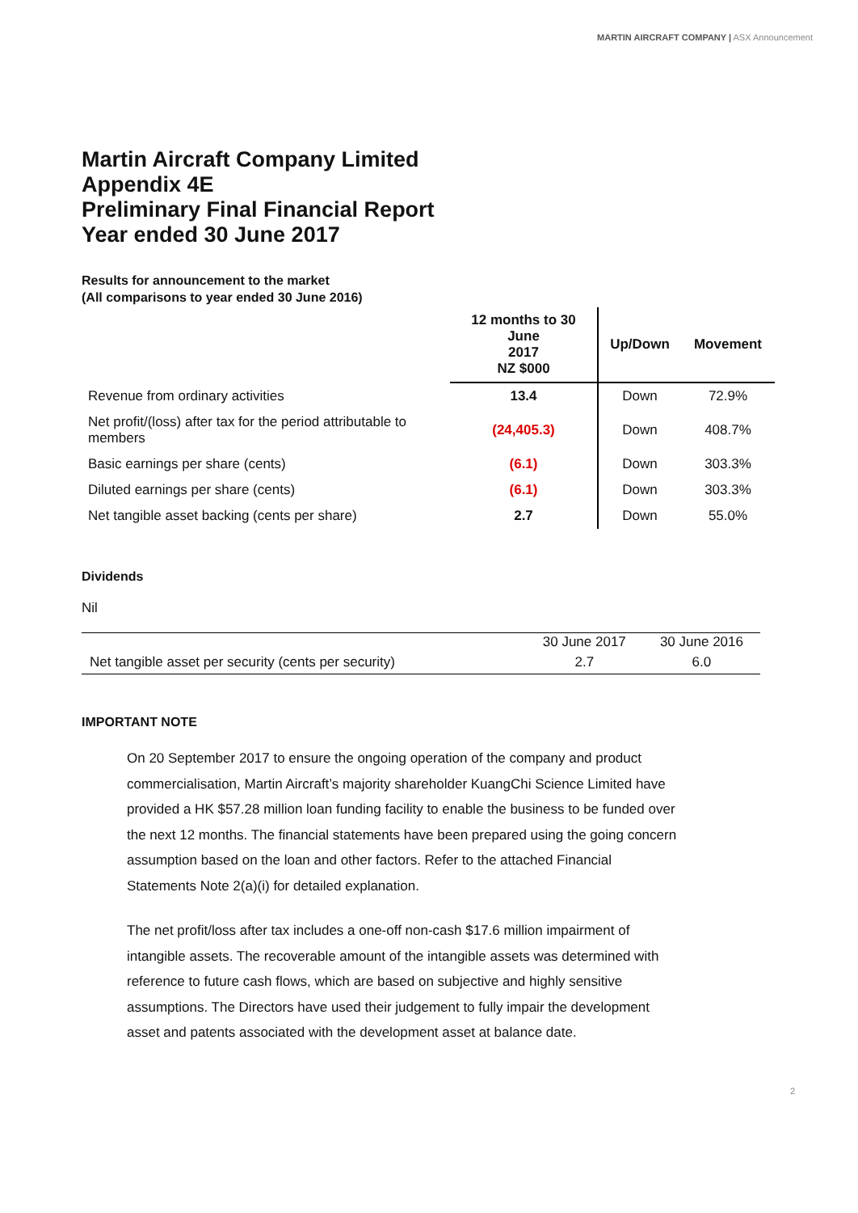MARTIN AIRCRAFT COMPANY | ASX Announcement
Martin Aircraft Company Limited
Appendix 4E
Preliminary Final Financial Report
Year ended 30 June 2017
Results for announcement to the market
(All comparisons to year ended 30 June 2016)
| | 12 months to 30 June 2017 NZ $000 | Up/Down | Movement |
| --- | --- | --- | --- |
| Revenue from ordinary activities | 13.4 | Down | 72.9% |
| Net profit/(loss) after tax for the period attributable to members | (24,405.3) | Down | 408.7% |
| Basic earnings per share (cents) | (6.1) | Down | 303.3% |
| Diluted earnings per share (cents) | (6.1) | Down | 303.3% |
| Net tangible asset backing (cents per share) | 2.7 | Down | 55.0% |
Dividends
Nil
| | 30 June 2017 | 30 June 2016 |
| Net tangible asset per security (cents per security) | 2.7 | 6.0 |
IMPORTANT NOTE
On 20 September 2017 to ensure the ongoing operation of the company and product commercialisation, Martin Aircraft’s majority shareholder KuangChi Science Limited have provided a HK $57.28 million loan funding facility to enable the business to be funded over the next 12 months. The financial statements have been prepared using the going concern assumption based on the loan and other factors. Refer to the attached Financial Statements Note 2(a)(i) for detailed explanation.
The net profit/loss after tax includes a one-off non-cash $17.6 million impairment of intangible assets. The recoverable amount of the intangible assets was determined with reference to future cash flows, which are based on subjective and highly sensitive assumptions. The Directors have used their judgement to fully impair the development asset and patents associated with the development asset at balance date.
2